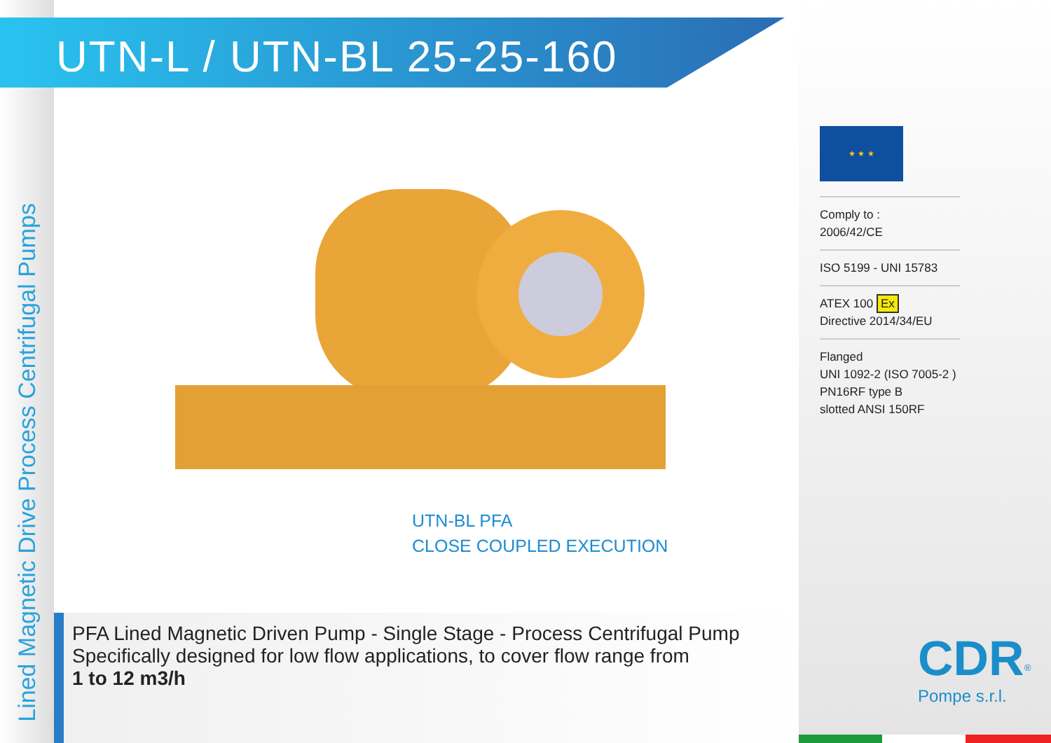Lined Magnetic Drive Process Centrifugal Pumps
UTN-L / UTN-BL 25-25-160
UTN-BL PFA
CLOSE COUPLED EXECUTION
★ ★ ★
Comply to :
2006/42/CE
ISO 5199 - UNI 15783
ATEX 100 Ex
Directive 2014/34/EU
Flanged
UNI 1092-2 (ISO 7005-2 )
PN16RF type B
slotted ANSI 150RF
PFA Lined Magnetic Driven Pump - Single Stage - Process Centrifugal Pump
Specifically designed for low flow applications, to cover flow range from
1 to 12 m3/h
CDR<sup>®</sup>
Pompe s.r.l.